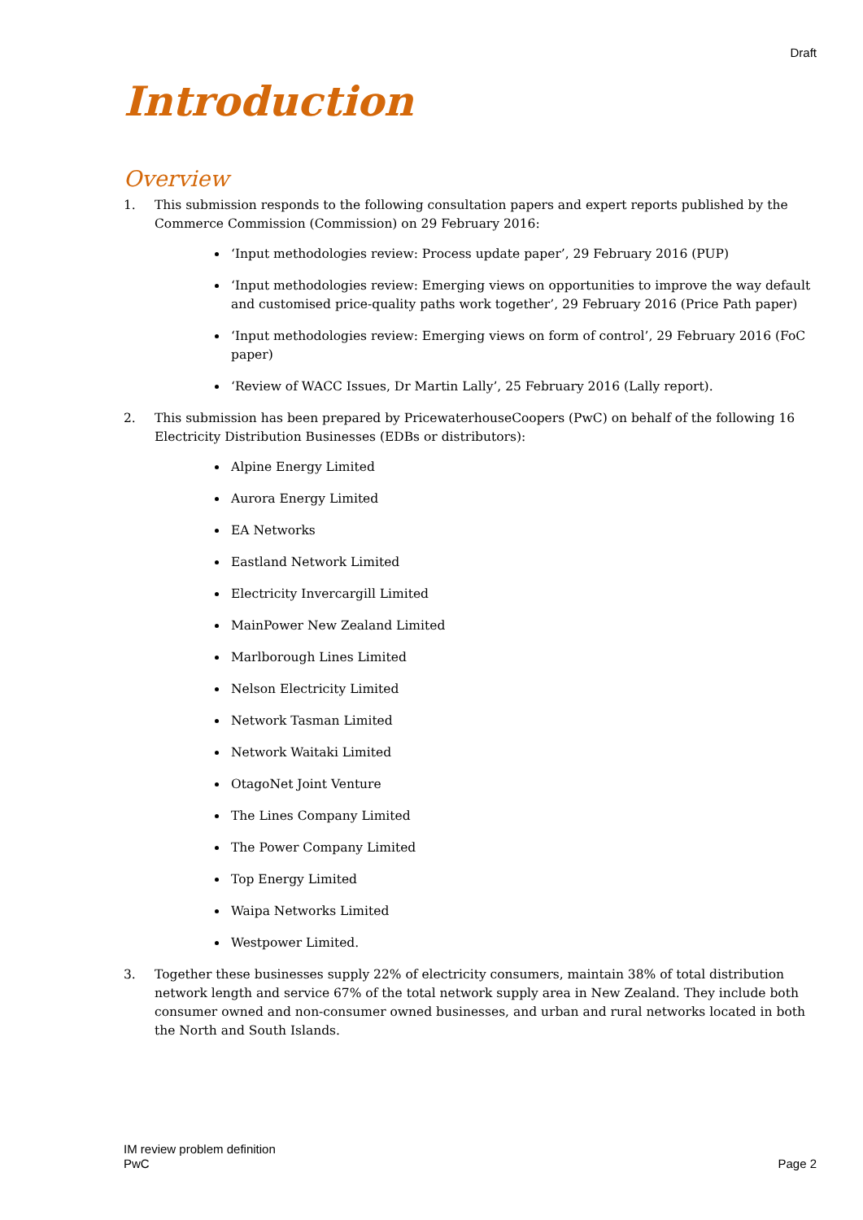Draft
Introduction
Overview
1. This submission responds to the following consultation papers and expert reports published by the Commerce Commission (Commission) on 29 February 2016:
‘Input methodologies review: Process update paper’, 29 February 2016 (PUP)
‘Input methodologies review: Emerging views on opportunities to improve the way default and customised price-quality paths work together’, 29 February 2016 (Price Path paper)
‘Input methodologies review: Emerging views on form of control’, 29 February 2016 (FoC paper)
‘Review of WACC Issues, Dr Martin Lally’, 25 February 2016 (Lally report).
2. This submission has been prepared by PricewaterhouseCoopers (PwC) on behalf of the following 16 Electricity Distribution Businesses (EDBs or distributors):
Alpine Energy Limited
Aurora Energy Limited
EA Networks
Eastland Network Limited
Electricity Invercargill Limited
MainPower New Zealand Limited
Marlborough Lines Limited
Nelson Electricity Limited
Network Tasman Limited
Network Waitaki Limited
OtagoNet Joint Venture
The Lines Company Limited
The Power Company Limited
Top Energy Limited
Waipa Networks Limited
Westpower Limited.
3. Together these businesses supply 22% of electricity consumers, maintain 38% of total distribution network length and service 67% of the total network supply area in New Zealand. They include both consumer owned and non-consumer owned businesses, and urban and rural networks located in both the North and South Islands.
IM review problem definition
PwC
Page 2